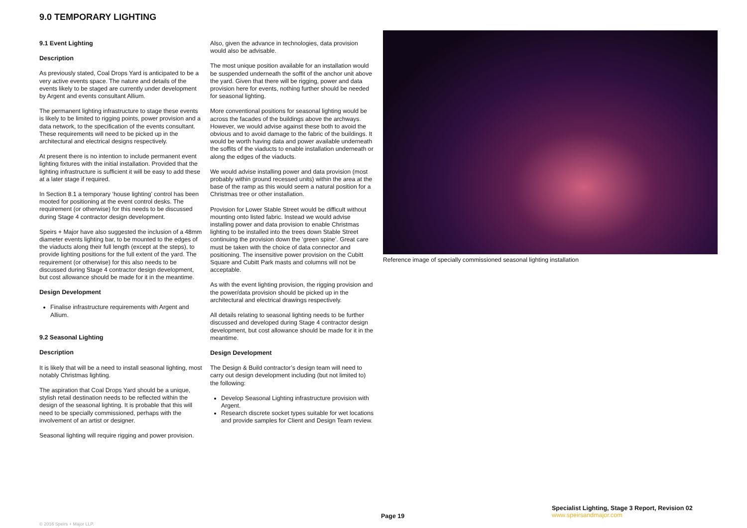9.0 TEMPORARY LIGHTING
9.1 Event Lighting
Description
As previously stated, Coal Drops Yard is anticipated to be a very active events space. The nature and details of the events likely to be staged are currently under development by Argent and events consultant Allium.
The permanent lighting infrastructure to stage these events is likely to be limited to rigging points, power provision and a data network, to the specification of the events consultant. These requirements will need to be picked up in the architectural and electrical designs respectively.
At present there is no intention to include permanent event lighting fixtures with the initial installation. Provided that the lighting infrastructure is sufficient it will be easy to add these at a later stage if required.
In Section 8.1 a temporary ‘house lighting’ control has been mooted for positioning at the event control desks. The requirement (or otherwise) for this needs to be discussed during Stage 4 contractor design development.
Speirs + Major have also suggested the inclusion of a 48mm diameter events lighting bar, to be mounted to the edges of the viaducts along their full length (except at the steps), to provide lighting positions for the full extent of the yard. The requirement (or otherwise) for this also needs to be discussed during Stage 4 contractor design development, but cost allowance should be made for it in the meantime.
Design Development
Finalise infrastructure requirements with Argent and Allium.
9.2 Seasonal Lighting
Description
It is likely that will be a need to install seasonal lighting, most notably Christmas lighting.
The aspiration that Coal Drops Yard should be a unique, stylish retail destination needs to be reflected within the design of the seasonal lighting. It is probable that this will need to be specially commissioned, perhaps with the involvement of an artist or designer.
Seasonal lighting will require rigging and power provision.
Also, given the advance in technologies, data provision would also be advisable.
The most unique position available for an installation would be suspended underneath the soffit of the anchor unit above the yard. Given that there will be rigging, power and data provision here for events, nothing further should be needed for seasonal lighting.
More conventional positions for seasonal lighting would be across the facades of the buildings above the archways. However, we would advise against these both to avoid the obvious and to avoid damage to the fabric of the buildings. It would be worth having data and power available underneath the soffits of the viaducts to enable installation underneath or along the edges of the viaducts.
We would advise installing power and data provision (most probably within ground recessed units) within the area at the base of the ramp as this would seem a natural position for a Christmas tree or other installation.
Provision for Lower Stable Street would be difficult without mounting onto listed fabric. Instead we would advise installing power and data provision to enable Christmas lighting to be installed into the trees down Stable Street continuing the provision down the ‘green spine’. Great care must be taken with the choice of data connector and positioning. The insensitive power provision on the Cubitt Square and Cubitt Park masts and columns will not be acceptable.
As with the event lighting provision, the rigging provision and the power/data provision should be picked up in the architectural and electrical drawings respectively.
All details relating to seasonal lighting needs to be further discussed and developed during Stage 4 contractor design development, but cost allowance should be made for it in the meantime.
Design Development
The Design & Build contractor’s design team will need to carry out design development including (but not limited to) the following:
Develop Seasonal Lighting infrastructure provision with Argent.
Research discrete socket types suitable for wet locations and provide samples for Client and Design Team review.
Reference image of specially commissioned seasonal lighting installation
Page 19
Specialist Lighting, Stage 3 Report, Revision 02
www.speirsandmajor.com
© 2016 Speirs + Major LLP.